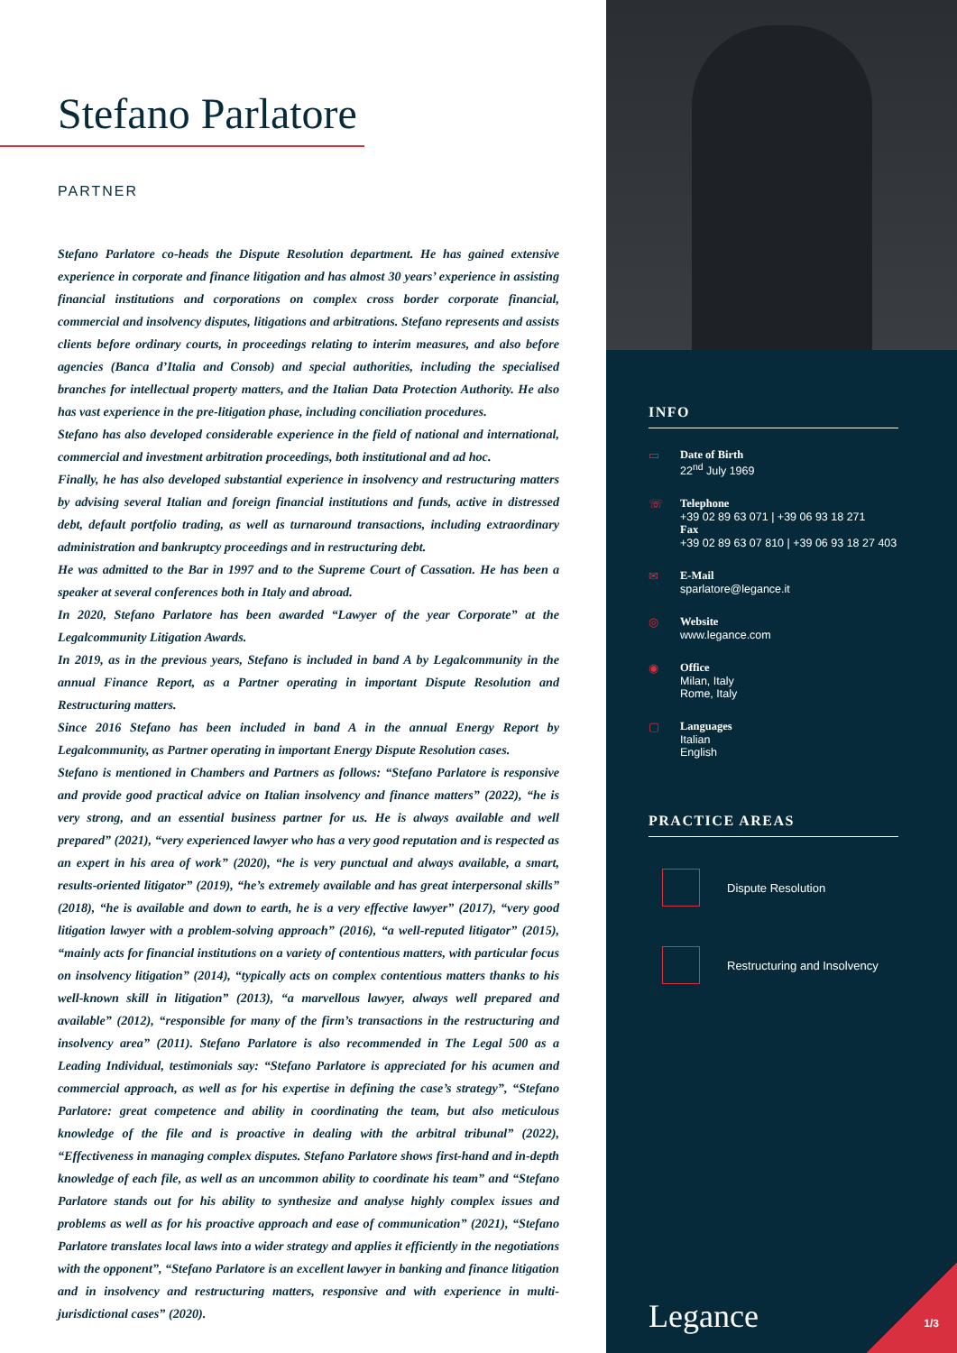Stefano Parlatore
PARTNER
Stefano Parlatore co-heads the Dispute Resolution department. He has gained extensive experience in corporate and finance litigation and has almost 30 years’ experience in assisting financial institutions and corporations on complex cross border corporate financial, commercial and insolvency disputes, litigations and arbitrations. Stefano represents and assists clients before ordinary courts, in proceedings relating to interim measures, and also before agencies (Banca d’Italia and Consob) and special authorities, including the specialised branches for intellectual property matters, and the Italian Data Protection Authority. He also has vast experience in the pre-litigation phase, including conciliation procedures.
Stefano has also developed considerable experience in the field of national and international, commercial and investment arbitration proceedings, both institutional and ad hoc.
Finally, he has also developed substantial experience in insolvency and restructuring matters by advising several Italian and foreign financial institutions and funds, active in distressed debt, default portfolio trading, as well as turnaround transactions, including extraordinary administration and bankruptcy proceedings and in restructuring debt.
He was admitted to the Bar in 1997 and to the Supreme Court of Cassation. He has been a speaker at several conferences both in Italy and abroad.
In 2020, Stefano Parlatore has been awarded “Lawyer of the year Corporate” at the Legalcommunity Litigation Awards.
In 2019, as in the previous years, Stefano is included in band A by Legalcommunity in the annual Finance Report, as a Partner operating in important Dispute Resolution and Restructuring matters.
Since 2016 Stefano has been included in band A in the annual Energy Report by Legalcommunity, as Partner operating in important Energy Dispute Resolution cases.
Stefano is mentioned in Chambers and Partners as follows: “Stefano Parlatore is responsive and provide good practical advice on Italian insolvency and finance matters” (2022), “he is very strong, and an essential business partner for us. He is always available and well prepared” (2021), “very experienced lawyer who has a very good reputation and is respected as an expert in his area of work” (2020), “he is very punctual and always available, a smart, results-oriented litigator” (2019), “he’s extremely available and has great interpersonal skills” (2018), “he is available and down to earth, he is a very effective lawyer” (2017), “very good litigation lawyer with a problem-solving approach” (2016), “a well-reputed litigator” (2015), “mainly acts for financial institutions on a variety of contentious matters, with particular focus on insolvency litigation” (2014), “typically acts on complex contentious matters thanks to his well-known skill in litigation” (2013), “a marvellous lawyer, always well prepared and available” (2012), “responsible for many of the firm’s transactions in the restructuring and insolvency area” (2011). Stefano Parlatore is also recommended in The Legal 500 as a Leading Individual, testimonials say: “Stefano Parlatore is appreciated for his acumen and commercial approach, as well as for his expertise in defining the case’s strategy”, “Stefano Parlatore: great competence and ability in coordinating the team, but also meticulous knowledge of the file and is proactive in dealing with the arbitral tribunal” (2022), “Effectiveness in managing complex disputes. Stefano Parlatore shows first-hand and in-depth knowledge of each file, as well as an uncommon ability to coordinate his team” and “Stefano Parlatore stands out for his ability to synthesize and analyse highly complex issues and problems as well as for his proactive approach and ease of communication” (2021), “Stefano Parlatore translates local laws into a wider strategy and applies it efficiently in the negotiations with the opponent”, “Stefano Parlatore is an excellent lawyer in banking and finance litigation and in insolvency and restructuring matters, responsive and with experience in multi-jurisdictional cases” (2020).
INFO
▭ Date of Birth
22<sup>nd</sup> July 1969
☏ Telephone
+39 02 89 63 071 | +39 06 93 18 271
Fax
+39 02 89 63 07 810 | +39 06 93 18 27 403
✉ E-Mail
sparlatore@legance.it
◎ Website
www.legance.com
◉ Office
Milan, Italy
Rome, Italy
▢ Languages
Italian
English
PRACTICE AREAS
Dispute Resolution
Restructuring and Insolvency
Legance 1/3